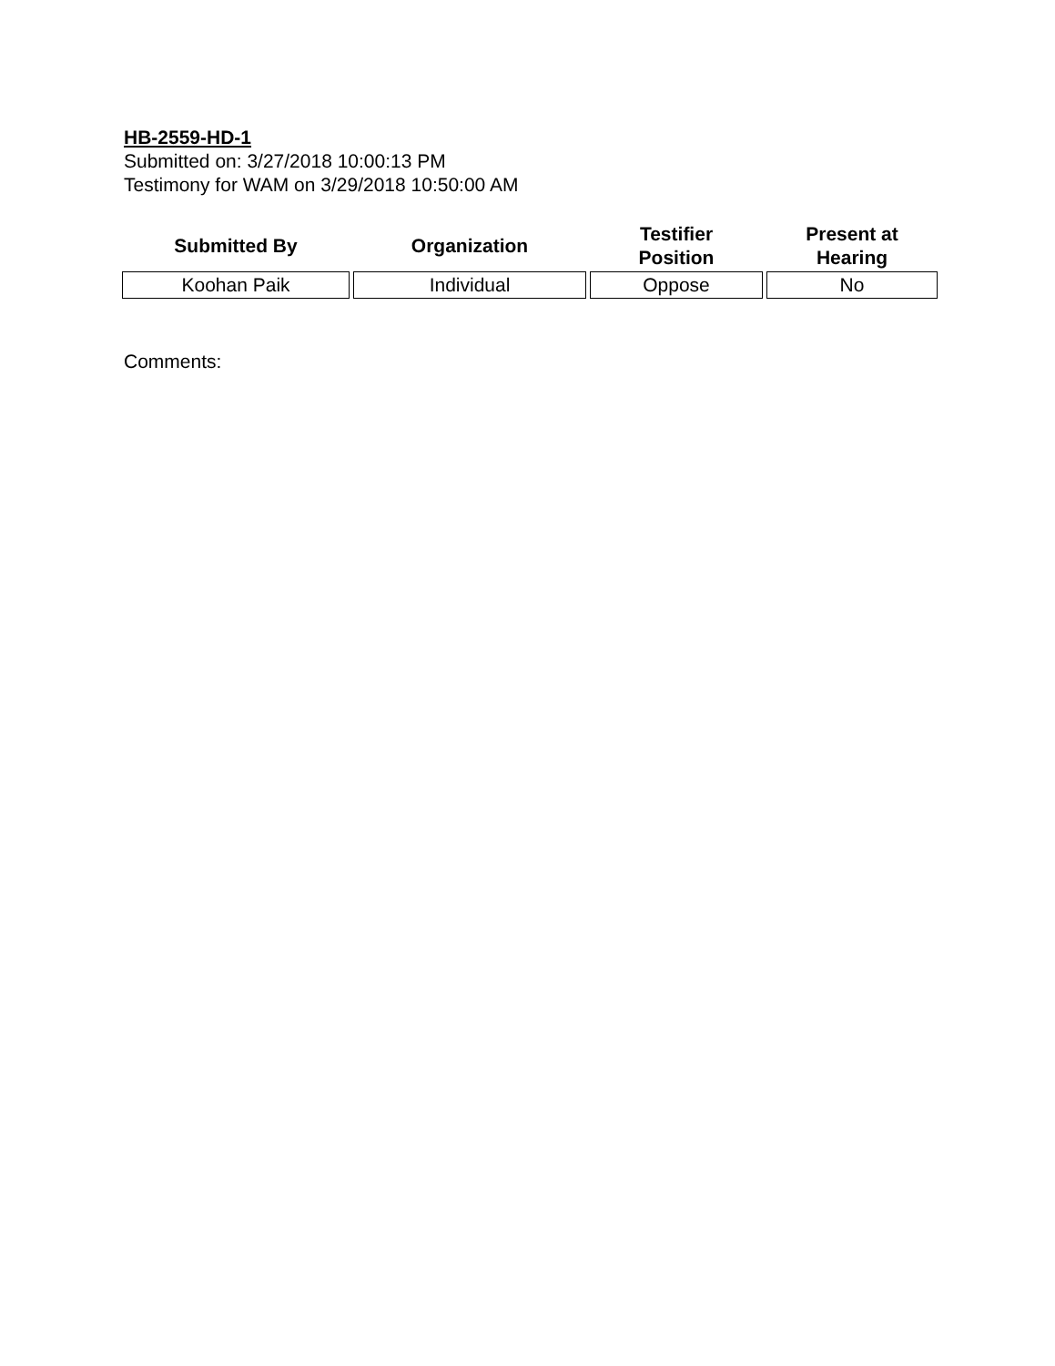HB-2559-HD-1
Submitted on: 3/27/2018 10:00:13 PM
Testimony for WAM on 3/29/2018 10:50:00 AM
| Submitted By | Organization | Testifier Position | Present at Hearing |
| --- | --- | --- | --- |
| Koohan Paik | Individual | Oppose | No |
Comments: